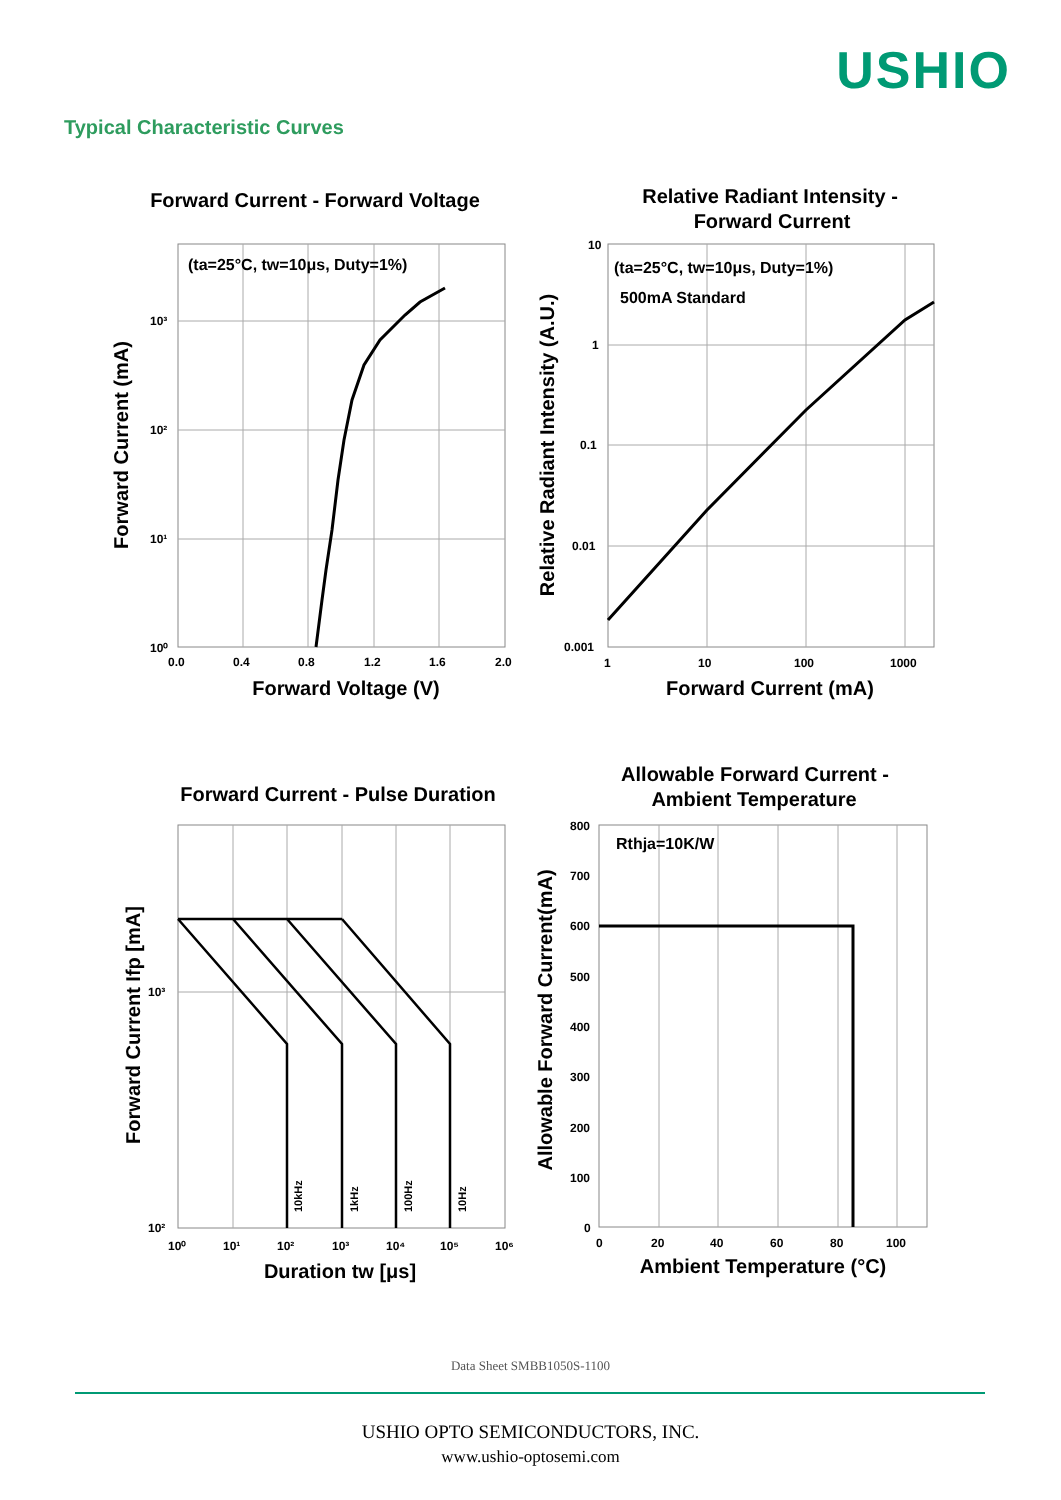USHIO
Typical Characteristic Curves
Forward Current - Forward Voltage
(ta=25°C, tw=10μs, Duty=1%)
10³
10²
10¹
10⁰
0.0
0.4
0.8
1.2
1.6
2.0
Forward Voltage (V)
Forward Current (mA)
Relative Radiant Intensity -
Forward Current
(ta=25°C, tw=10μs, Duty=1%)
500mA Standard
10
1
0.1
0.01
0.001
1
10
100
1000
Forward Current (mA)
Relative Radiant Intensity (A.U.)
Forward Current - Pulse Duration
10kHz
1kHz
100Hz
10Hz
10³
10²
10⁰
10¹
10²
10³
10⁴
10⁵
10⁶
Duration tw [μs]
Forward Current Ifp [mA]
Allowable Forward Current -
Ambient Temperature
Rthja=10K/W
800
700
600
500
400
300
200
100
0
0
20
40
60
80
100
Ambient Temperature (°C)
Allowable Forward Current(mA)
Data Sheet SMBB1050S-1100
USHIO OPTO SEMICONDUCTORS, INC.
www.ushio-optosemi.com